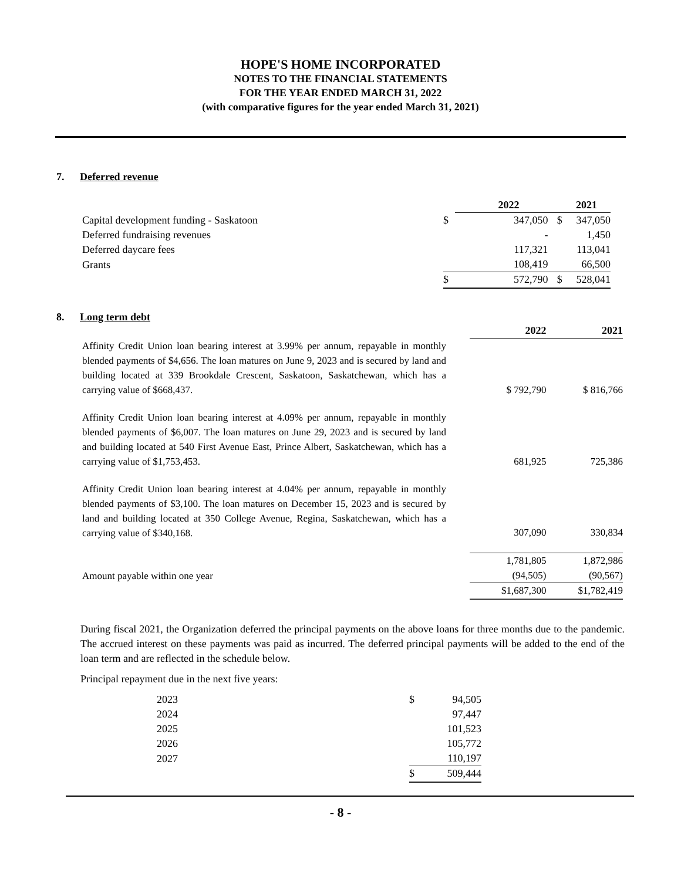HOPE'S HOME INCORPORATED
NOTES TO THE FINANCIAL STATEMENTS
FOR THE YEAR ENDED MARCH 31, 2022
(with comparative figures for the year ended March 31, 2021)
7. Deferred revenue
| | | 2022 | | 2021 |
| --- | --- | --- | --- | --- |
| Capital development funding - Saskatoon | $ | 347,050 | $ | 347,050 |
| Deferred fundraising revenues | | - | | 1,450 |
| Deferred daycare fees | | 117,321 | | 113,041 |
| Grants | | 108,419 | | 66,500 |
| | $ | 572,790 | $ | 528,041 |
8. Long term debt
| | 2022 | 2021 |
| --- | --- | --- |
| Affinity Credit Union loan bearing interest at 3.99% per annum, repayable in monthly blended payments of $4,656. The loan matures on June 9, 2023 and is secured by land and building located at 339 Brookdale Crescent, Saskatoon, Saskatchewan, which has a carrying value of $668,437. | $ 792,790 | $ 816,766 |
| Affinity Credit Union loan bearing interest at 4.09% per annum, repayable in monthly blended payments of $6,007. The loan matures on June 29, 2023 and is secured by land and building located at 540 First Avenue East, Prince Albert, Saskatchewan, which has a carrying value of $1,753,453. | 681,925 | 725,386 |
| Affinity Credit Union loan bearing interest at 4.04% per annum, repayable in monthly blended payments of $3,100. The loan matures on December 15, 2023 and is secured by land and building located at 350 College Avenue, Regina, Saskatchewan, which has a carrying value of $340,168. | 307,090 | 330,834 |
| | 1,781,805 | 1,872,986 |
| Amount payable within one year | (94,505) | (90,567) |
| | $1,687,300 | $1,782,419 |
During fiscal 2021, the Organization deferred the principal payments on the above loans for three months due to the pandemic. The accrued interest on these payments was paid as incurred. The deferred principal payments will be added to the end of the loan term and are reflected in the schedule below.
Principal repayment due in the next five years:
| 2023 | $ | 94,505 |
| 2024 | | 97,447 |
| 2025 | | 101,523 |
| 2026 | | 105,772 |
| 2027 | | 110,197 |
| | $ | 509,444 |
- 8 -